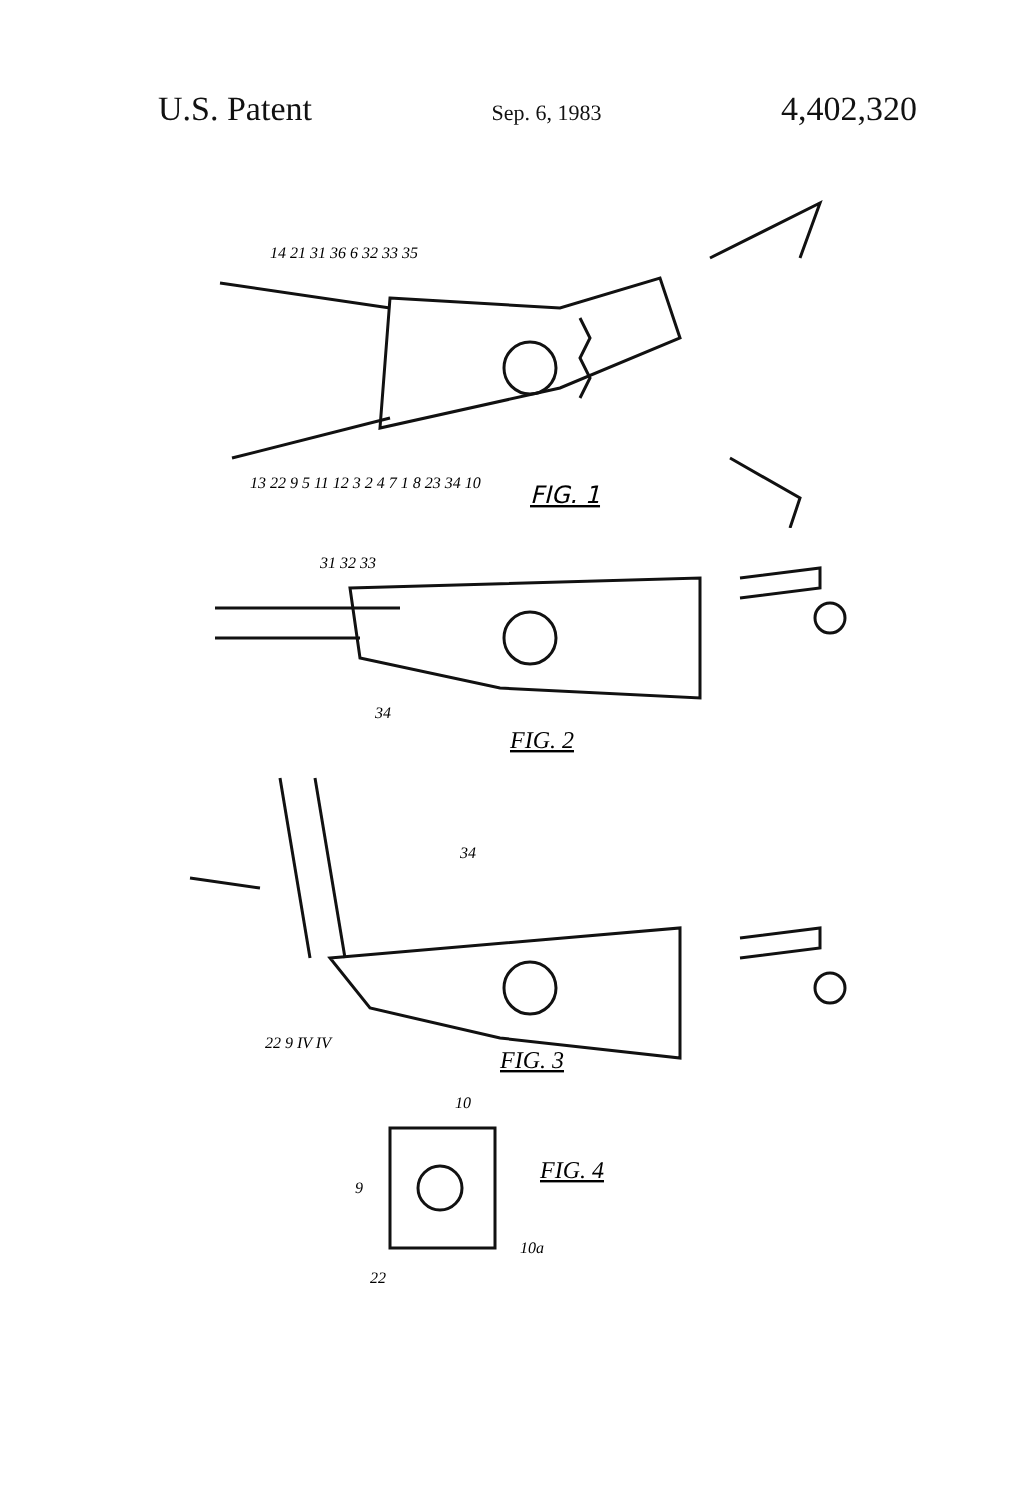U.S. Patent Sep. 6, 1983 4,402,320
14 21 31 36 6 32 33 35
13 22 9 5 11 12 3 2 4 7 1 8 23 34 10
FIG. 1
31 32 33
34
FIG. 2
34
22 9 IV IV
FIG. 3
10
9
10a
22
FIG. 4